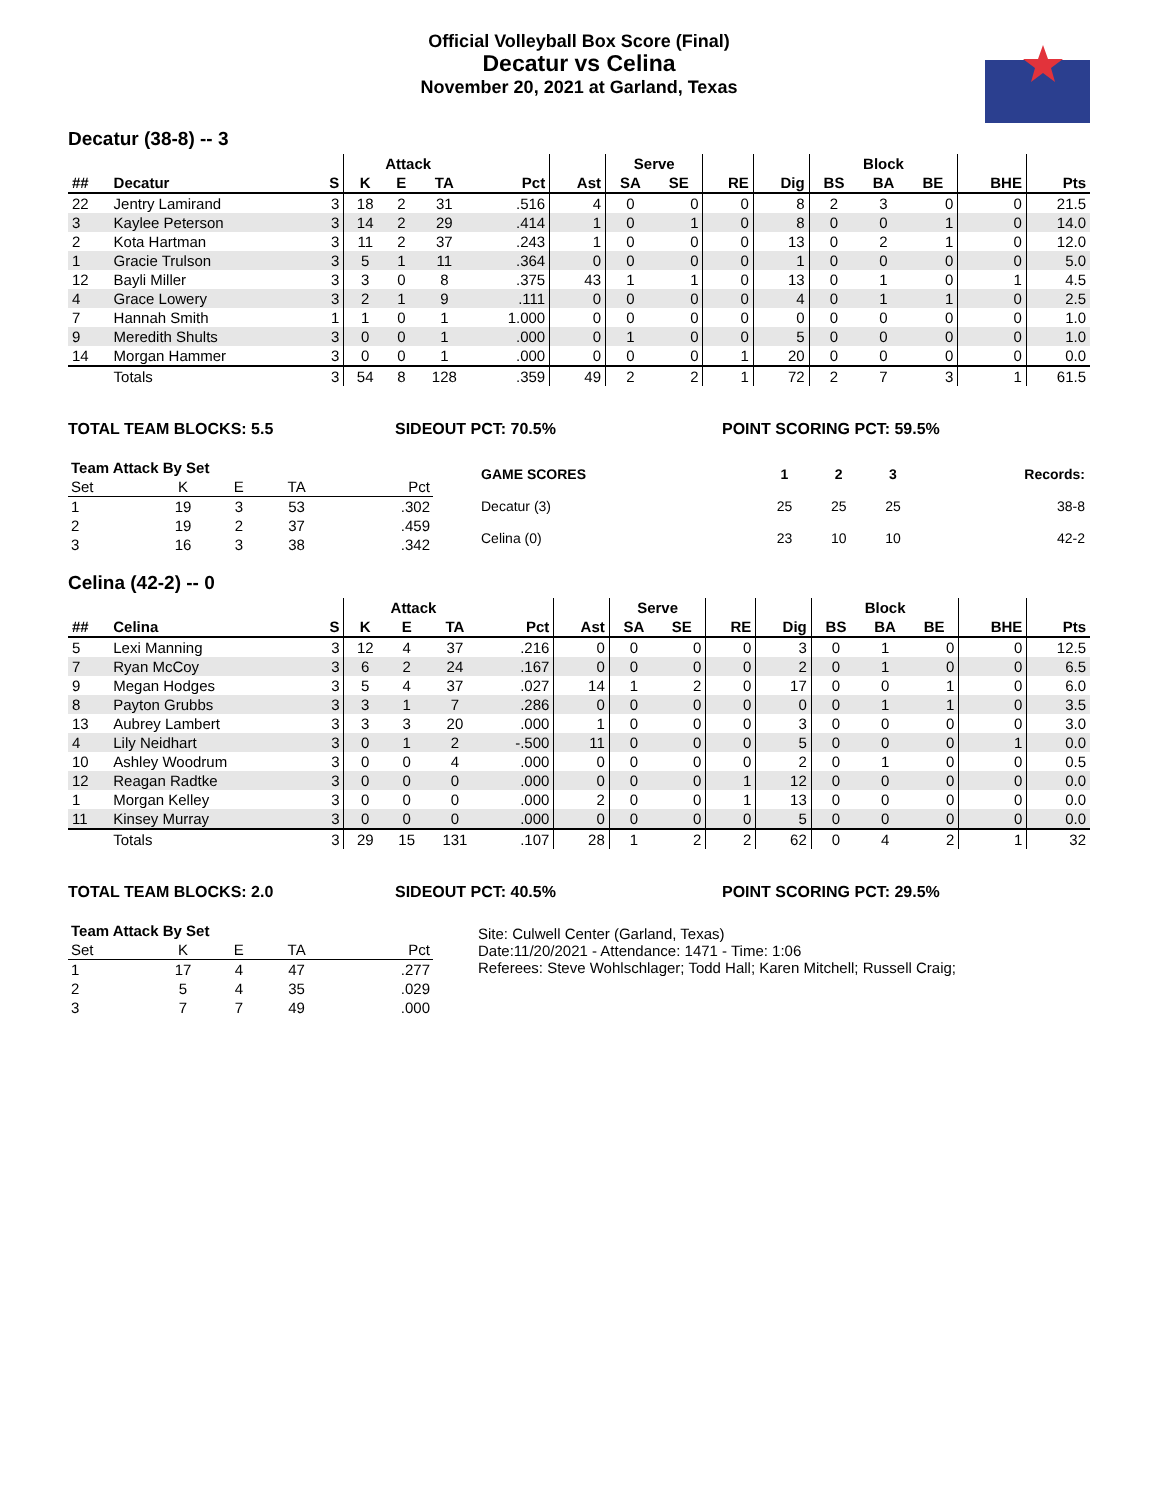Official Volleyball Box Score (Final)
Decatur vs Celina
November 20, 2021 at Garland, Texas
Decatur (38-8) -- 3
| | | | Attack | | | | | Serve | | | | Block | | | | |
| --- | --- | --- | --- | --- | --- | --- | --- | --- | --- | --- | --- | --- | --- | --- | --- | --- |
| ## | Decatur | S | K | E | TA | Pct | Ast | SA | SE | RE | Dig | BS | BA | BE | BHE | Pts |
| 22 | Jentry Lamirand | 3 | 18 | 2 | 31 | .516 | 4 | 0 | 0 | 0 | 8 | 2 | 3 | 0 | 0 | 21.5 |
| 3 | Kaylee Peterson | 3 | 14 | 2 | 29 | .414 | 1 | 0 | 1 | 0 | 8 | 0 | 0 | 1 | 0 | 14.0 |
| 2 | Kota Hartman | 3 | 11 | 2 | 37 | .243 | 1 | 0 | 0 | 0 | 13 | 0 | 2 | 1 | 0 | 12.0 |
| 1 | Gracie Trulson | 3 | 5 | 1 | 11 | .364 | 0 | 0 | 0 | 0 | 1 | 0 | 0 | 0 | 0 | 5.0 |
| 12 | Bayli Miller | 3 | 3 | 0 | 8 | .375 | 43 | 1 | 1 | 0 | 13 | 0 | 1 | 0 | 1 | 4.5 |
| 4 | Grace Lowery | 3 | 2 | 1 | 9 | .111 | 0 | 0 | 0 | 0 | 4 | 0 | 1 | 1 | 0 | 2.5 |
| 7 | Hannah Smith | 1 | 1 | 0 | 1 | 1.000 | 0 | 0 | 0 | 0 | 0 | 0 | 0 | 0 | 0 | 1.0 |
| 9 | Meredith Shults | 3 | 0 | 0 | 1 | .000 | 0 | 1 | 0 | 0 | 5 | 0 | 0 | 0 | 0 | 1.0 |
| 14 | Morgan Hammer | 3 | 0 | 0 | 1 | .000 | 0 | 0 | 0 | 1 | 20 | 0 | 0 | 0 | 0 | 0.0 |
| | Totals | 3 | 54 | 8 | 128 | .359 | 49 | 2 | 2 | 1 | 72 | 2 | 7 | 3 | 1 | 61.5 |
TOTAL TEAM BLOCKS: 5.5 SIDEOUT PCT: 70.5% POINT SCORING PCT: 59.5%
| Team Attack By Set | | | | |
| --- | --- | --- | --- | --- |
| Set | K | E | TA | Pct |
| 1 | 19 | 3 | 53 | .302 |
| 2 | 19 | 2 | 37 | .459 |
| 3 | 16 | 3 | 38 | .342 |
| GAME SCORES | 1 | 2 | 3 | Records: |
| --- | --- | --- | --- | --- |
| Decatur (3) | 25 | 25 | 25 | 38-8 |
| Celina (0) | 23 | 10 | 10 | 42-2 |
Celina (42-2) -- 0
| | | | Attack | | | | | Serve | | | | Block | | | | |
| --- | --- | --- | --- | --- | --- | --- | --- | --- | --- | --- | --- | --- | --- | --- | --- | --- |
| ## | Celina | S | K | E | TA | Pct | Ast | SA | SE | RE | Dig | BS | BA | BE | BHE | Pts |
| 5 | Lexi Manning | 3 | 12 | 4 | 37 | .216 | 0 | 0 | 0 | 0 | 3 | 0 | 1 | 0 | 0 | 12.5 |
| 7 | Ryan McCoy | 3 | 6 | 2 | 24 | .167 | 0 | 0 | 0 | 0 | 2 | 0 | 1 | 0 | 0 | 6.5 |
| 9 | Megan Hodges | 3 | 5 | 4 | 37 | .027 | 14 | 1 | 2 | 0 | 17 | 0 | 0 | 1 | 0 | 6.0 |
| 8 | Payton Grubbs | 3 | 3 | 1 | 7 | .286 | 0 | 0 | 0 | 0 | 0 | 0 | 1 | 1 | 0 | 3.5 |
| 13 | Aubrey Lambert | 3 | 3 | 3 | 20 | .000 | 1 | 0 | 0 | 0 | 3 | 0 | 0 | 0 | 0 | 3.0 |
| 4 | Lily Neidhart | 3 | 0 | 1 | 2 | -.500 | 11 | 0 | 0 | 0 | 5 | 0 | 0 | 0 | 1 | 0.0 |
| 10 | Ashley Woodrum | 3 | 0 | 0 | 4 | .000 | 0 | 0 | 0 | 0 | 2 | 0 | 1 | 0 | 0 | 0.5 |
| 12 | Reagan Radtke | 3 | 0 | 0 | 0 | .000 | 0 | 0 | 0 | 1 | 12 | 0 | 0 | 0 | 0 | 0.0 |
| 1 | Morgan Kelley | 3 | 0 | 0 | 0 | .000 | 2 | 0 | 0 | 1 | 13 | 0 | 0 | 0 | 0 | 0.0 |
| 11 | Kinsey Murray | 3 | 0 | 0 | 0 | .000 | 0 | 0 | 0 | 0 | 5 | 0 | 0 | 0 | 0 | 0.0 |
| | Totals | 3 | 29 | 15 | 131 | .107 | 28 | 1 | 2 | 2 | 62 | 0 | 4 | 2 | 1 | 32 |
TOTAL TEAM BLOCKS: 2.0 SIDEOUT PCT: 40.5% POINT SCORING PCT: 29.5%
| Team Attack By Set | | | | |
| --- | --- | --- | --- | --- |
| Set | K | E | TA | Pct |
| 1 | 17 | 4 | 47 | .277 |
| 2 | 5 | 4 | 35 | .029 |
| 3 | 7 | 7 | 49 | .000 |
Site: Culwell Center (Garland, Texas)
Date:11/20/2021 - Attendance: 1471 - Time: 1:06
Referees: Steve Wohlschlager; Todd Hall; Karen Mitchell; Russell Craig;